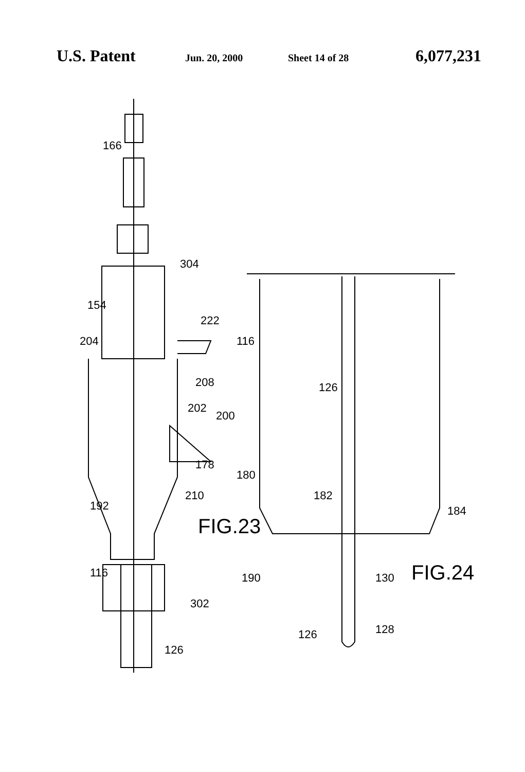U.S. Patent Jun. 20, 2000 Sheet 14 of 28 6,077,231
166
304
154
222
204 116
208 126
202
200
178
180
210
192
182
184
FIG.23
116 190 130 FIG.24
302
128 126
126